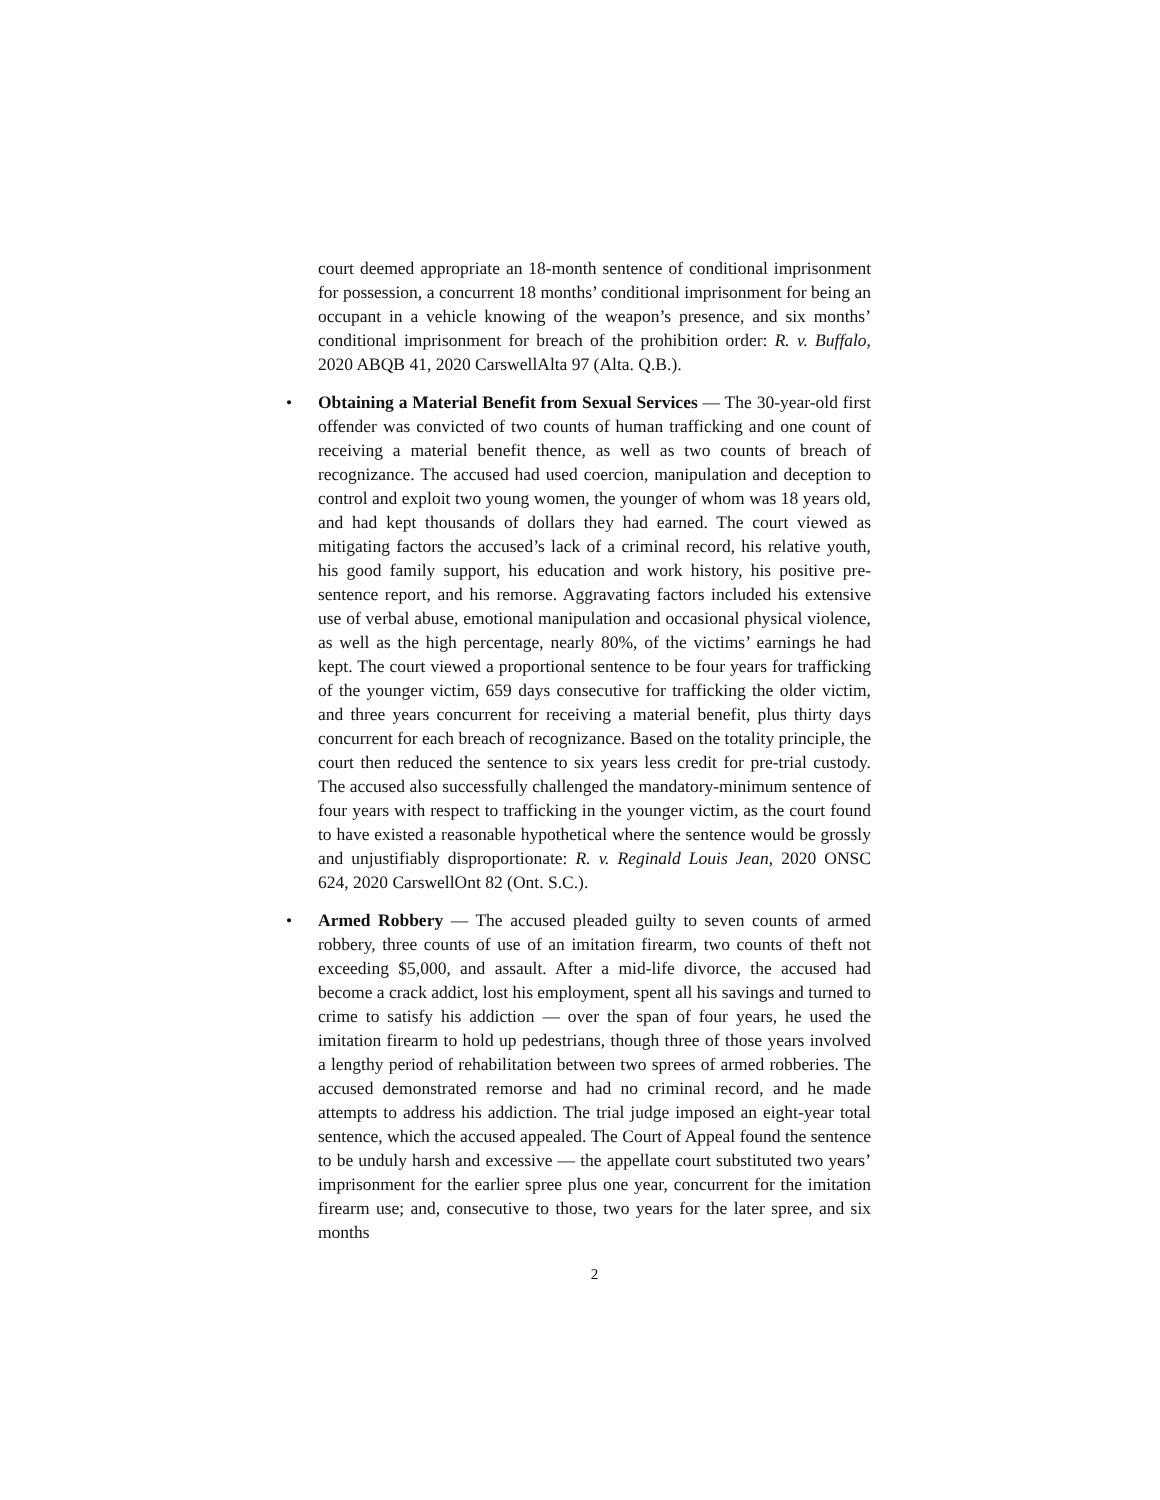court deemed appropriate an 18-month sentence of conditional imprisonment for possession, a concurrent 18 months’ conditional imprisonment for being an occupant in a vehicle knowing of the weapon’s presence, and six months’ conditional imprisonment for breach of the prohibition order: R. v. Buffalo, 2020 ABQB 41, 2020 CarswellAlta 97 (Alta. Q.B.).
• Obtaining a Material Benefit from Sexual Services — The 30-year-old first offender was convicted of two counts of human trafficking and one count of receiving a material benefit thence, as well as two counts of breach of recognizance. The accused had used coercion, manipulation and deception to control and exploit two young women, the younger of whom was 18 years old, and had kept thousands of dollars they had earned. The court viewed as mitigating factors the accused’s lack of a criminal record, his relative youth, his good family support, his education and work history, his positive pre-sentence report, and his remorse. Aggravating factors included his extensive use of verbal abuse, emotional manipulation and occasional physical violence, as well as the high percentage, nearly 80%, of the victims’ earnings he had kept. The court viewed a proportional sentence to be four years for trafficking of the younger victim, 659 days consecutive for trafficking the older victim, and three years concurrent for receiving a material benefit, plus thirty days concurrent for each breach of recognizance. Based on the totality principle, the court then reduced the sentence to six years less credit for pre-trial custody. The accused also successfully challenged the mandatory-minimum sentence of four years with respect to trafficking in the younger victim, as the court found to have existed a reasonable hypothetical where the sentence would be grossly and unjustifiably disproportionate: R. v. Reginald Louis Jean, 2020 ONSC 624, 2020 CarswellOnt 82 (Ont. S.C.).
• Armed Robbery — The accused pleaded guilty to seven counts of armed robbery, three counts of use of an imitation firearm, two counts of theft not exceeding $5,000, and assault. After a mid-life divorce, the accused had become a crack addict, lost his employment, spent all his savings and turned to crime to satisfy his addiction — over the span of four years, he used the imitation firearm to hold up pedestrians, though three of those years involved a lengthy period of rehabilitation between two sprees of armed robberies. The accused demonstrated remorse and had no criminal record, and he made attempts to address his addiction. The trial judge imposed an eight-year total sentence, which the accused appealed. The Court of Appeal found the sentence to be unduly harsh and excessive — the appellate court substituted two years’ imprisonment for the earlier spree plus one year, concurrent for the imitation firearm use; and, consecutive to those, two years for the later spree, and six months
2